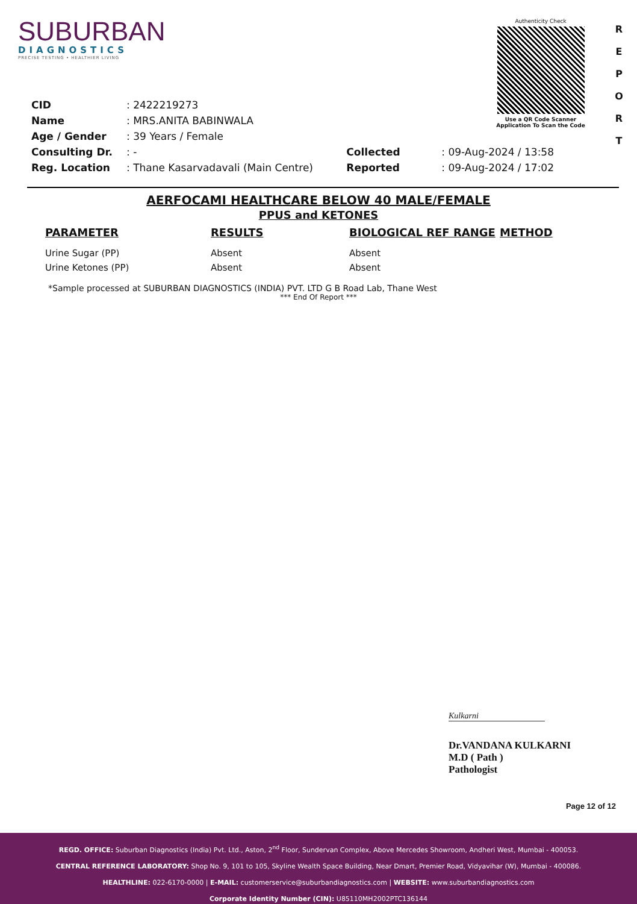SUBURBAN
DIAGNOSTICS
PRECISE TESTING • HEALTHIER LIVING
Authenticity Check
Use a QR Code Scanner
Application To Scan the Code
R
E
P
O
R
T
| CID | : 2422219273 |
| Name | : MRS.ANITA BABINWALA |
| Age / Gender | : 39 Years / Female |
| Consulting Dr. | : - |
| Reg. Location | : Thane Kasarvadavali (Main Centre) |
| Collected | : 09-Aug-2024 / 13:58 |
| Reported | : 09-Aug-2024 / 17:02 |
AERFOCAMI HEALTHCARE BELOW 40 MALE/FEMALE
PPUS and KETONES
| PARAMETER | RESULTS | BIOLOGICAL REF RANGE | METHOD |
| --- | --- | --- | --- |
| Urine Sugar (PP) | Absent | Absent | |
| Urine Ketones (PP) | Absent | Absent | |
*Sample processed at SUBURBAN DIAGNOSTICS (INDIA) PVT. LTD G B Road Lab, Thane West
*** End Of Report ***
Kulkarni
Dr.VANDANA KULKARNI
M.D ( Path )
Pathologist
Page 12 of 12
REGD. OFFICE: Suburban Diagnostics (India) Pvt. Ltd., Aston, 2<sup>nd</sup> Floor, Sundervan Complex, Above Mercedes Showroom, Andheri West, Mumbai - 400053.
CENTRAL REFERENCE LABORATORY: Shop No. 9, 101 to 105, Skyline Wealth Space Building, Near Dmart, Premier Road, Vidyavihar (W), Mumbai - 400086.
HEALTHLINE: 022-6170-0000 | E-MAIL: customerservice@suburbandiagnostics.com | WEBSITE: www.suburbandiagnostics.com
Corporate Identity Number (CIN): U85110MH2002PTC136144